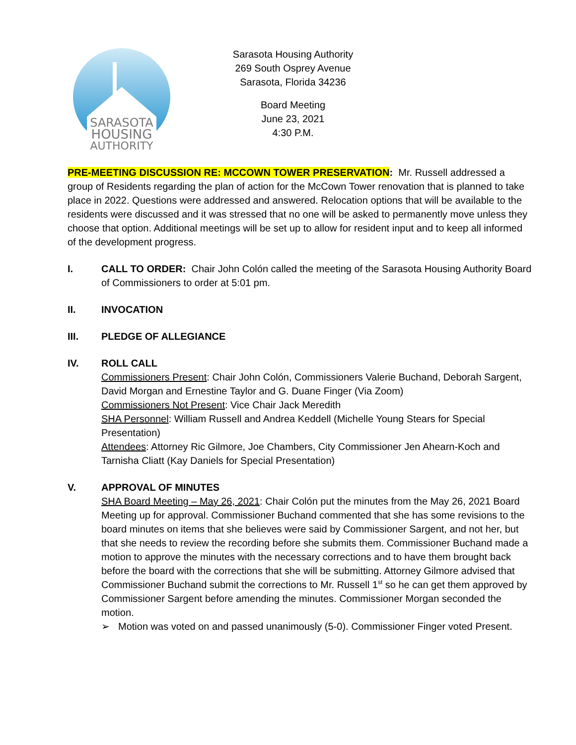SARASOTA
HOUSING
AUTHORITY
Sarasota Housing Authority
269 South Osprey Avenue
Sarasota, Florida 34236
Board Meeting
June 23, 2021
4:30 P.M.
PRE-MEETING DISCUSSION RE: MCCOWN TOWER PRESERVATION: Mr. Russell addressed a group of Residents regarding the plan of action for the McCown Tower renovation that is planned to take place in 2022. Questions were addressed and answered. Relocation options that will be available to the residents were discussed and it was stressed that no one will be asked to permanently move unless they choose that option. Additional meetings will be set up to allow for resident input and to keep all informed of the development progress.
I. CALL TO ORDER: Chair John Colón called the meeting of the Sarasota Housing Authority Board of Commissioners to order at 5:01 pm.
II. INVOCATION
III. PLEDGE OF ALLEGIANCE
IV. ROLL CALL
Commissioners Present: Chair John Colón, Commissioners Valerie Buchand, Deborah Sargent, David Morgan and Ernestine Taylor and G. Duane Finger (Via Zoom)
Commissioners Not Present: Vice Chair Jack Meredith
SHA Personnel: William Russell and Andrea Keddell (Michelle Young Stears for Special Presentation)
Attendees: Attorney Ric Gilmore, Joe Chambers, City Commissioner Jen Ahearn-Koch and Tarnisha Cliatt (Kay Daniels for Special Presentation)
V. APPROVAL OF MINUTES
SHA Board Meeting – May 26, 2021: Chair Colón put the minutes from the May 26, 2021 Board Meeting up for approval. Commissioner Buchand commented that she has some revisions to the board minutes on items that she believes were said by Commissioner Sargent, and not her, but that she needs to review the recording before she submits them. Commissioner Buchand made a motion to approve the minutes with the necessary corrections and to have them brought back before the board with the corrections that she will be submitting. Attorney Gilmore advised that Commissioner Buchand submit the corrections to Mr. Russell 1<sup>st</sup> so he can get them approved by Commissioner Sargent before amending the minutes. Commissioner Morgan seconded the motion.
➢ Motion was voted on and passed unanimously (5-0). Commissioner Finger voted Present.